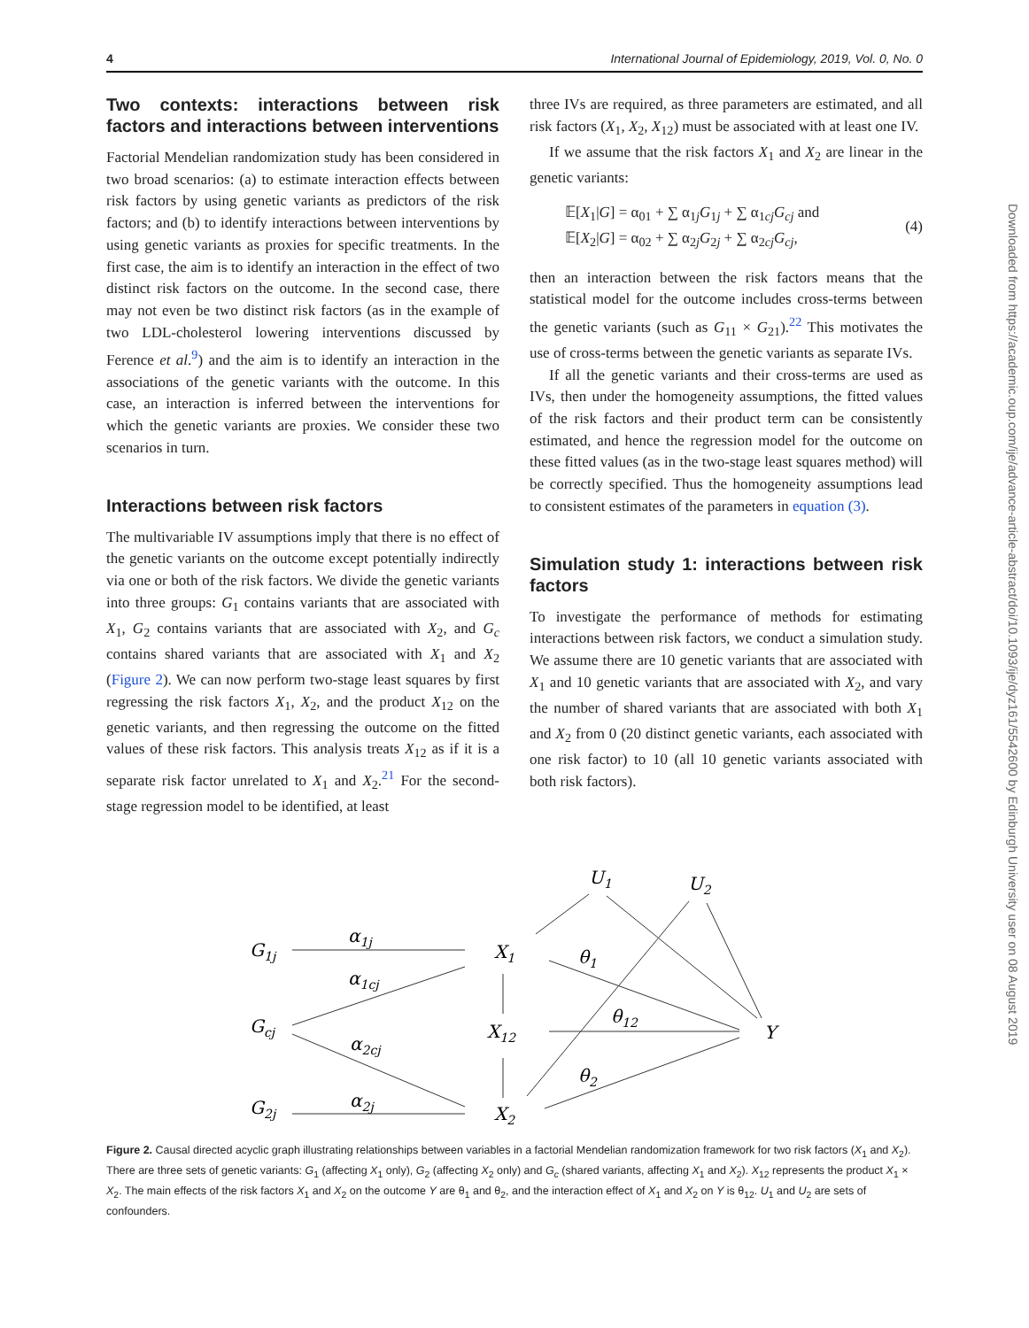4 International Journal of Epidemiology, 2019, Vol. 0, No. 0
Two contexts: interactions between risk factors and interactions between interventions
Factorial Mendelian randomization study has been considered in two broad scenarios: (a) to estimate interaction effects between risk factors by using genetic variants as predictors of the risk factors; and (b) to identify interactions between interventions by using genetic variants as proxies for specific treatments. In the first case, the aim is to identify an interaction in the effect of two distinct risk factors on the outcome. In the second case, there may not even be two distinct risk factors (as in the example of two LDL-cholesterol lowering interventions discussed by Ference et al.<sup>9</sup>) and the aim is to identify an interaction in the associations of the genetic variants with the outcome. In this case, an interaction is inferred between the interventions for which the genetic variants are proxies. We consider these two scenarios in turn.
Interactions between risk factors
The multivariable IV assumptions imply that there is no effect of the genetic variants on the outcome except potentially indirectly via one or both of the risk factors. We divide the genetic variants into three groups: G<sub>1</sub> contains variants that are associated with X<sub>1</sub>, G<sub>2</sub> contains variants that are associated with X<sub>2</sub>, and G<sub>c</sub> contains shared variants that are associated with X<sub>1</sub> and X<sub>2</sub> (Figure 2). We can now perform two-stage least squares by first regressing the risk factors X<sub>1</sub>, X<sub>2</sub>, and the product X<sub>12</sub> on the genetic variants, and then regressing the outcome on the fitted values of these risk factors. This analysis treats X<sub>12</sub> as if it is a separate risk factor unrelated to X<sub>1</sub> and X<sub>2</sub>.<sup>21</sup> For the second-stage regression model to be identified, at least
three IVs are required, as three parameters are estimated, and all risk factors (X<sub>1</sub>, X<sub>2</sub>, X<sub>12</sub>) must be associated with at least one IV.
If we assume that the risk factors X<sub>1</sub> and X<sub>2</sub> are linear in the genetic variants:
𝔼[X<sub>1</sub>|G] = α<sub>01</sub> + ∑ α<sub>1j</sub>G<sub>1j</sub> + ∑ α<sub>1cj</sub>G<sub>cj</sub> and
𝔼[X<sub>2</sub>|G] = α<sub>02</sub> + ∑ α<sub>2j</sub>G<sub>2j</sub> + ∑ α<sub>2cj</sub>G<sub>cj</sub>,
(4)
then an interaction between the risk factors means that the statistical model for the outcome includes cross-terms between the genetic variants (such as G<sub>11</sub> × G<sub>21</sub>).<sup>22</sup> This motivates the use of cross-terms between the genetic variants as separate IVs.
If all the genetic variants and their cross-terms are used as IVs, then under the homogeneity assumptions, the fitted values of the risk factors and their product term can be consistently estimated, and hence the regression model for the outcome on these fitted values (as in the two-stage least squares method) will be correctly specified. Thus the homogeneity assumptions lead to consistent estimates of the parameters in equation (3).
Simulation study 1: interactions between risk factors
To investigate the performance of methods for estimating interactions between risk factors, we conduct a simulation study. We assume there are 10 genetic variants that are associated with X<sub>1</sub> and 10 genetic variants that are associated with X<sub>2</sub>, and vary the number of shared variants that are associated with both X<sub>1</sub> and X<sub>2</sub> from 0 (20 distinct genetic variants, each associated with one risk factor) to 10 (all 10 genetic variants associated with both risk factors).
G1j
α1j
X1
α1cj
θ1
Gcj
X12
θ12
Y
α2cj
θ2
G2j
α2j
X2
U1
U2
Figure 2. Causal directed acyclic graph illustrating relationships between variables in a factorial Mendelian randomization framework for two risk factors (X<sub>1</sub> and X<sub>2</sub>). There are three sets of genetic variants: G<sub>1</sub> (affecting X<sub>1</sub> only), G<sub>2</sub> (affecting X<sub>2</sub> only) and G<sub>c</sub> (shared variants, affecting X<sub>1</sub> and X<sub>2</sub>). X<sub>12</sub> represents the product X<sub>1</sub> × X<sub>2</sub>. The main effects of the risk factors X<sub>1</sub> and X<sub>2</sub> on the outcome Y are θ<sub>1</sub> and θ<sub>2</sub>, and the interaction effect of X<sub>1</sub> and X<sub>2</sub> on Y is θ<sub>12</sub>. U<sub>1</sub> and U<sub>2</sub> are sets of confounders.
Downloaded from https://academic.oup.com/ije/advance-article-abstract/doi/10.1093/ije/dyz161/5542600 by Edinburgh University user on 08 August 2019